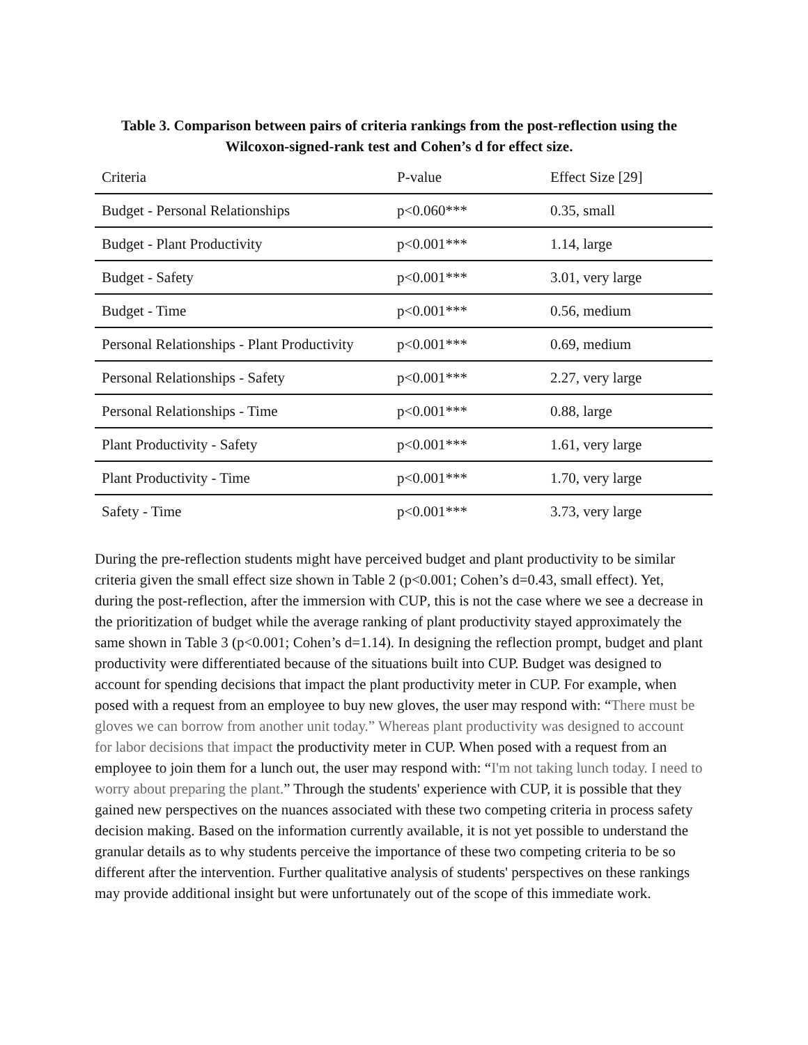Table 3. Comparison between pairs of criteria rankings from the post-reflection using the Wilcoxon-signed-rank test and Cohen’s d for effect size.
| Criteria | P-value | Effect Size [29] |
| --- | --- | --- |
| Budget - Personal Relationships | p<0.060*** | 0.35, small |
| Budget - Plant Productivity | p<0.001*** | 1.14, large |
| Budget - Safety | p<0.001*** | 3.01, very large |
| Budget - Time | p<0.001*** | 0.56, medium |
| Personal Relationships - Plant Productivity | p<0.001*** | 0.69, medium |
| Personal Relationships - Safety | p<0.001*** | 2.27, very large |
| Personal Relationships - Time | p<0.001*** | 0.88, large |
| Plant Productivity - Safety | p<0.001*** | 1.61, very large |
| Plant Productivity - Time | p<0.001*** | 1.70, very large |
| Safety - Time | p<0.001*** | 3.73, very large |
During the pre-reflection students might have perceived budget and plant productivity to be similar criteria given the small effect size shown in Table 2 (p<0.001; Cohen’s d=0.43, small effect). Yet, during the post-reflection, after the immersion with CUP, this is not the case where we see a decrease in the prioritization of budget while the average ranking of plant productivity stayed approximately the same shown in Table 3 (p<0.001; Cohen’s d=1.14). In designing the reflection prompt, budget and plant productivity were differentiated because of the situations built into CUP. Budget was designed to account for spending decisions that impact the plant productivity meter in CUP. For example, when posed with a request from an employee to buy new gloves, the user may respond with: “There must be gloves we can borrow from another unit today.” Whereas plant productivity was designed to account for labor decisions that impact the productivity meter in CUP. When posed with a request from an employee to join them for a lunch out, the user may respond with: “I'm not taking lunch today. I need to worry about preparing the plant.” Through the students' experience with CUP, it is possible that they gained new perspectives on the nuances associated with these two competing criteria in process safety decision making. Based on the information currently available, it is not yet possible to understand the granular details as to why students perceive the importance of these two competing criteria to be so different after the intervention. Further qualitative analysis of students' perspectives on these rankings may provide additional insight but were unfortunately out of the scope of this immediate work.